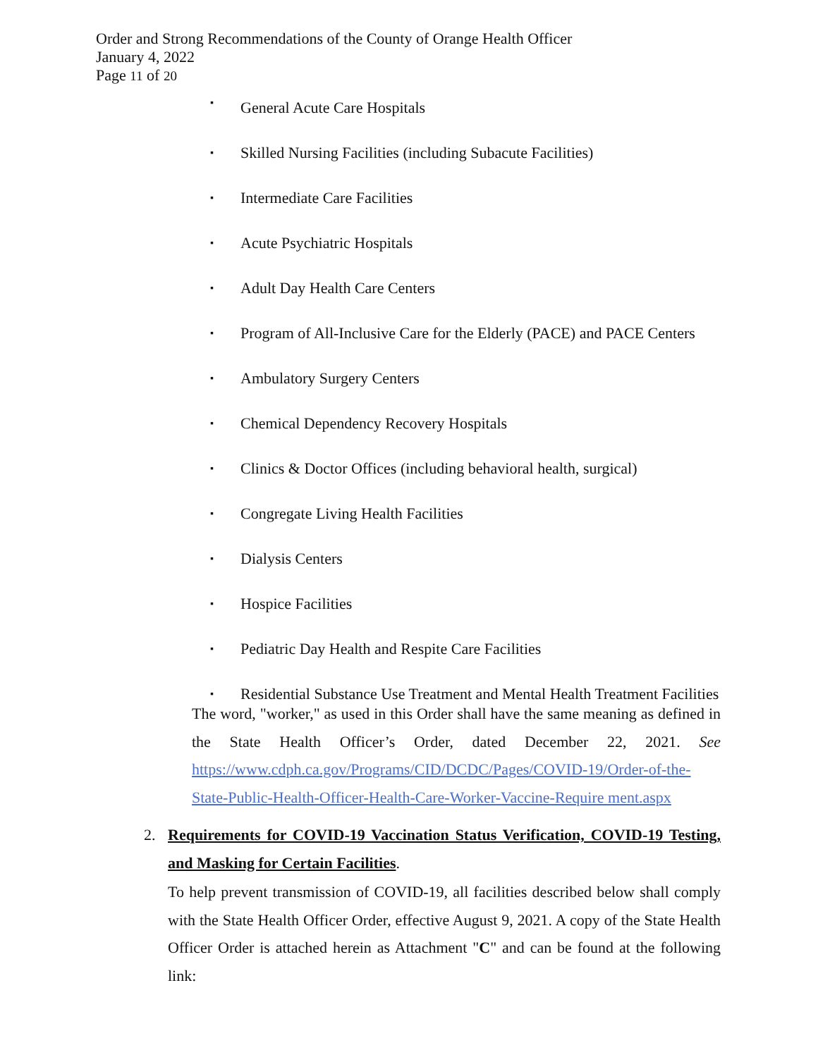Order and Strong Recommendations of the County of Orange Health Officer
January 4, 2022
Page 11 of 20
▪ General Acute Care Hospitals
▪ Skilled Nursing Facilities (including Subacute Facilities)
▪ Intermediate Care Facilities
▪ Acute Psychiatric Hospitals
▪ Adult Day Health Care Centers
▪ Program of All-Inclusive Care for the Elderly (PACE) and PACE Centers
▪ Ambulatory Surgery Centers
▪ Chemical Dependency Recovery Hospitals
▪ Clinics & Doctor Offices (including behavioral health, surgical)
▪ Congregate Living Health Facilities
▪ Dialysis Centers
▪ Hospice Facilities
▪ Pediatric Day Health and Respite Care Facilities
▪ Residential Substance Use Treatment and Mental Health Treatment Facilities
The word, "worker," as used in this Order shall have the same meaning as defined in the State Health Officer’s Order, dated December 22, 2021. See https://www.cdph.ca.gov/Programs/CID/DCDC/Pages/COVID-19/Order-of-the-State-Public-Health-Officer-Health-Care-Worker-Vaccine-Require ment.aspx
2.
Requirements for COVID-19 Vaccination Status Verification, COVID-19 Testing, and Masking for Certain Facilities.
To help prevent transmission of COVID-19, all facilities described below shall comply with the State Health Officer Order, effective August 9, 2021. A copy of the State Health Officer Order is attached herein as Attachment "C" and can be found at the following link: